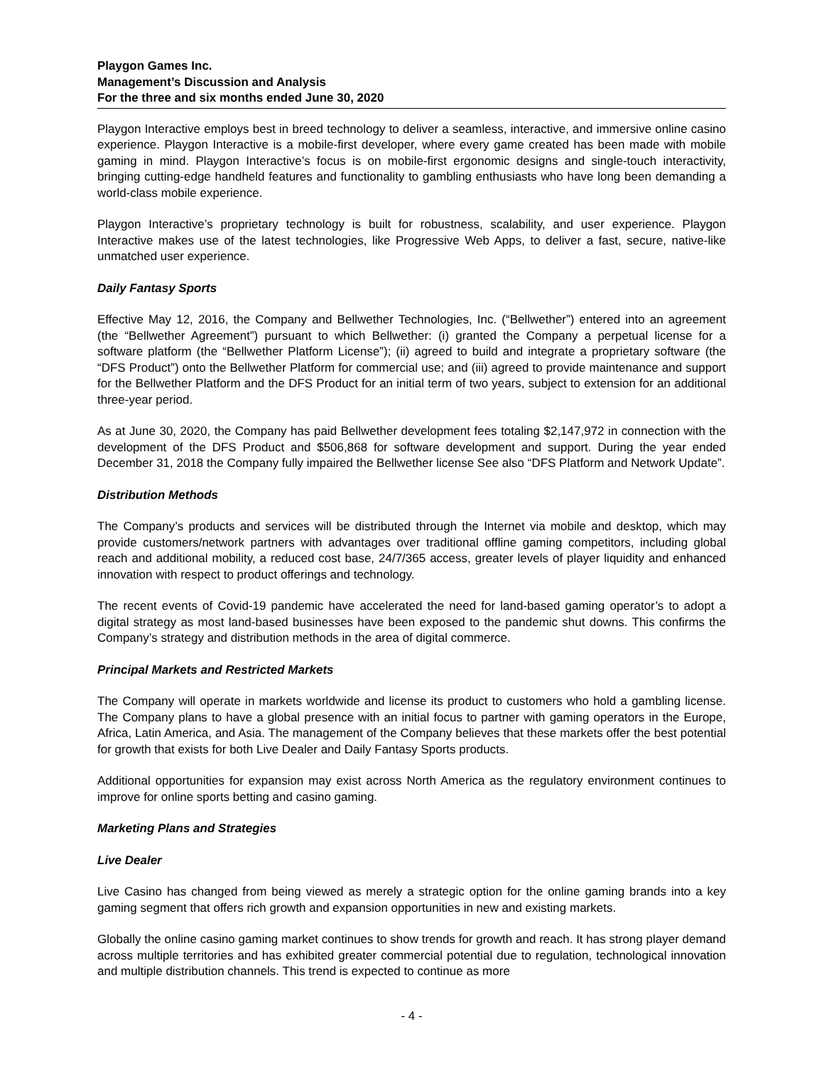Playgon Games Inc.
Management’s Discussion and Analysis
For the three and six months ended June 30, 2020
Playgon Interactive employs best in breed technology to deliver a seamless, interactive, and immersive online casino experience. Playgon Interactive is a mobile-first developer, where every game created has been made with mobile gaming in mind. Playgon Interactive’s focus is on mobile-first ergonomic designs and single-touch interactivity, bringing cutting-edge handheld features and functionality to gambling enthusiasts who have long been demanding a world-class mobile experience.
Playgon Interactive’s proprietary technology is built for robustness, scalability, and user experience. Playgon Interactive makes use of the latest technologies, like Progressive Web Apps, to deliver a fast, secure, native-like unmatched user experience.
Daily Fantasy Sports
Effective May 12, 2016, the Company and Bellwether Technologies, Inc. (“Bellwether”) entered into an agreement (the “Bellwether Agreement”) pursuant to which Bellwether: (i) granted the Company a perpetual license for a software platform (the “Bellwether Platform License”); (ii) agreed to build and integrate a proprietary software (the “DFS Product”) onto the Bellwether Platform for commercial use; and (iii) agreed to provide maintenance and support for the Bellwether Platform and the DFS Product for an initial term of two years, subject to extension for an additional three-year period.
As at June 30, 2020, the Company has paid Bellwether development fees totaling $2,147,972 in connection with the development of the DFS Product and $506,868 for software development and support. During the year ended December 31, 2018 the Company fully impaired the Bellwether license See also “DFS Platform and Network Update”.
Distribution Methods
The Company’s products and services will be distributed through the Internet via mobile and desktop, which may provide customers/network partners with advantages over traditional offline gaming competitors, including global reach and additional mobility, a reduced cost base, 24/7/365 access, greater levels of player liquidity and enhanced innovation with respect to product offerings and technology.
The recent events of Covid-19 pandemic have accelerated the need for land-based gaming operator’s to adopt a digital strategy as most land-based businesses have been exposed to the pandemic shut downs. This confirms the Company’s strategy and distribution methods in the area of digital commerce.
Principal Markets and Restricted Markets
The Company will operate in markets worldwide and license its product to customers who hold a gambling license. The Company plans to have a global presence with an initial focus to partner with gaming operators in the Europe, Africa, Latin America, and Asia. The management of the Company believes that these markets offer the best potential for growth that exists for both Live Dealer and Daily Fantasy Sports products.
Additional opportunities for expansion may exist across North America as the regulatory environment continues to improve for online sports betting and casino gaming.
Marketing Plans and Strategies
Live Dealer
Live Casino has changed from being viewed as merely a strategic option for the online gaming brands into a key gaming segment that offers rich growth and expansion opportunities in new and existing markets.
Globally the online casino gaming market continues to show trends for growth and reach. It has strong player demand across multiple territories and has exhibited greater commercial potential due to regulation, technological innovation and multiple distribution channels. This trend is expected to continue as more
- 4 -